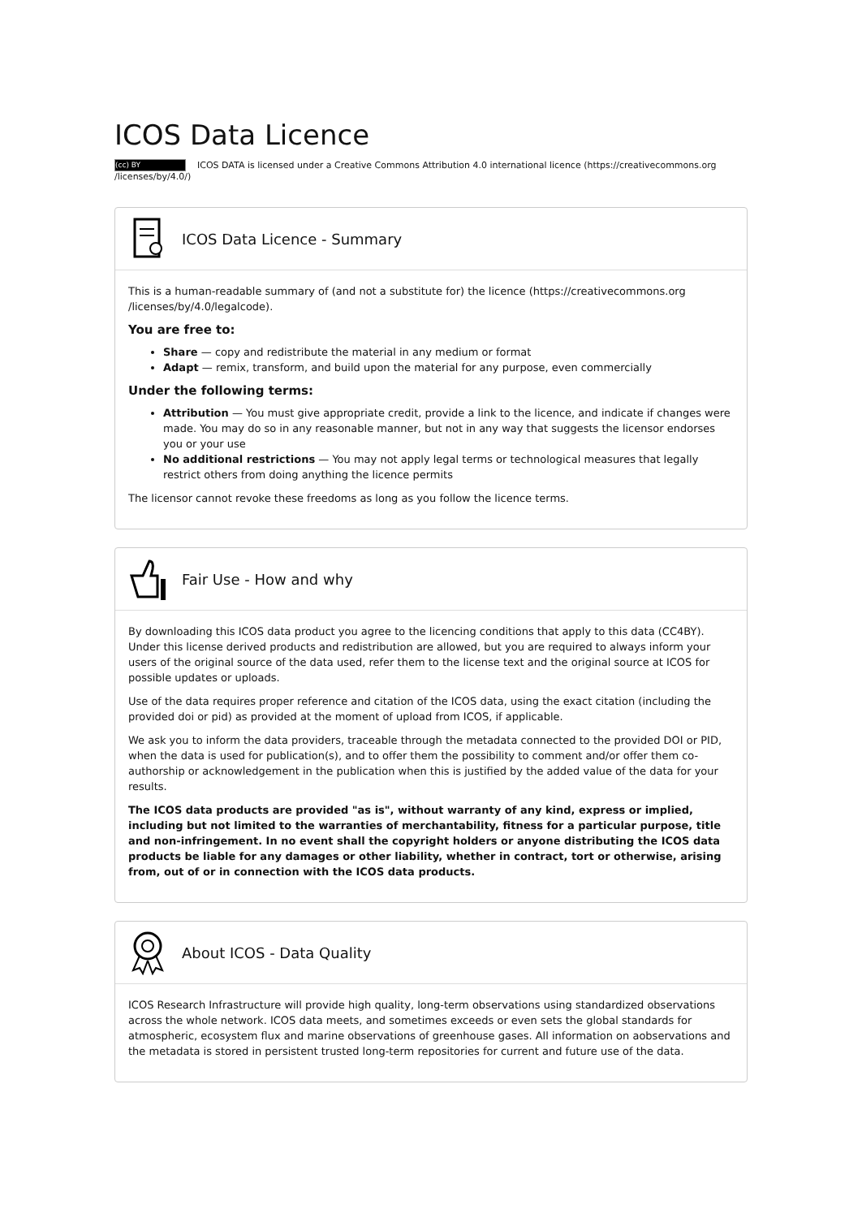ICOS Data Licence
(cc) BY ICOS DATA is licensed under a Creative Commons Attribution 4.0 international licence (https://creativecommons.org /licenses/by/4.0/)
ICOS Data Licence - Summary
This is a human-readable summary of (and not a substitute for) the licence (https://creativecommons.org /licenses/by/4.0/legalcode).
You are free to:
Share — copy and redistribute the material in any medium or format
Adapt — remix, transform, and build upon the material for any purpose, even commercially
Under the following terms:
Attribution — You must give appropriate credit, provide a link to the licence, and indicate if changes were made. You may do so in any reasonable manner, but not in any way that suggests the licensor endorses you or your use
No additional restrictions — You may not apply legal terms or technological measures that legally restrict others from doing anything the licence permits
The licensor cannot revoke these freedoms as long as you follow the licence terms.
Fair Use - How and why
By downloading this ICOS data product you agree to the licencing conditions that apply to this data (CC4BY). Under this license derived products and redistribution are allowed, but you are required to always inform your users of the original source of the data used, refer them to the license text and the original source at ICOS for possible updates or uploads.
Use of the data requires proper reference and citation of the ICOS data, using the exact citation (including the provided doi or pid) as provided at the moment of upload from ICOS, if applicable.
We ask you to inform the data providers, traceable through the metadata connected to the provided DOI or PID, when the data is used for publication(s), and to offer them the possibility to comment and/or offer them co-authorship or acknowledgement in the publication when this is justified by the added value of the data for your results.
The ICOS data products are provided "as is", without warranty of any kind, express or implied, including but not limited to the warranties of merchantability, fitness for a particular purpose, title and non-infringement. In no event shall the copyright holders or anyone distributing the ICOS data products be liable for any damages or other liability, whether in contract, tort or otherwise, arising from, out of or in connection with the ICOS data products.
About ICOS - Data Quality
ICOS Research Infrastructure will provide high quality, long-term observations using standardized observations across the whole network. ICOS data meets, and sometimes exceeds or even sets the global standards for atmospheric, ecosystem flux and marine observations of greenhouse gases. All information on aobservations and the metadata is stored in persistent trusted long-term repositories for current and future use of the data.